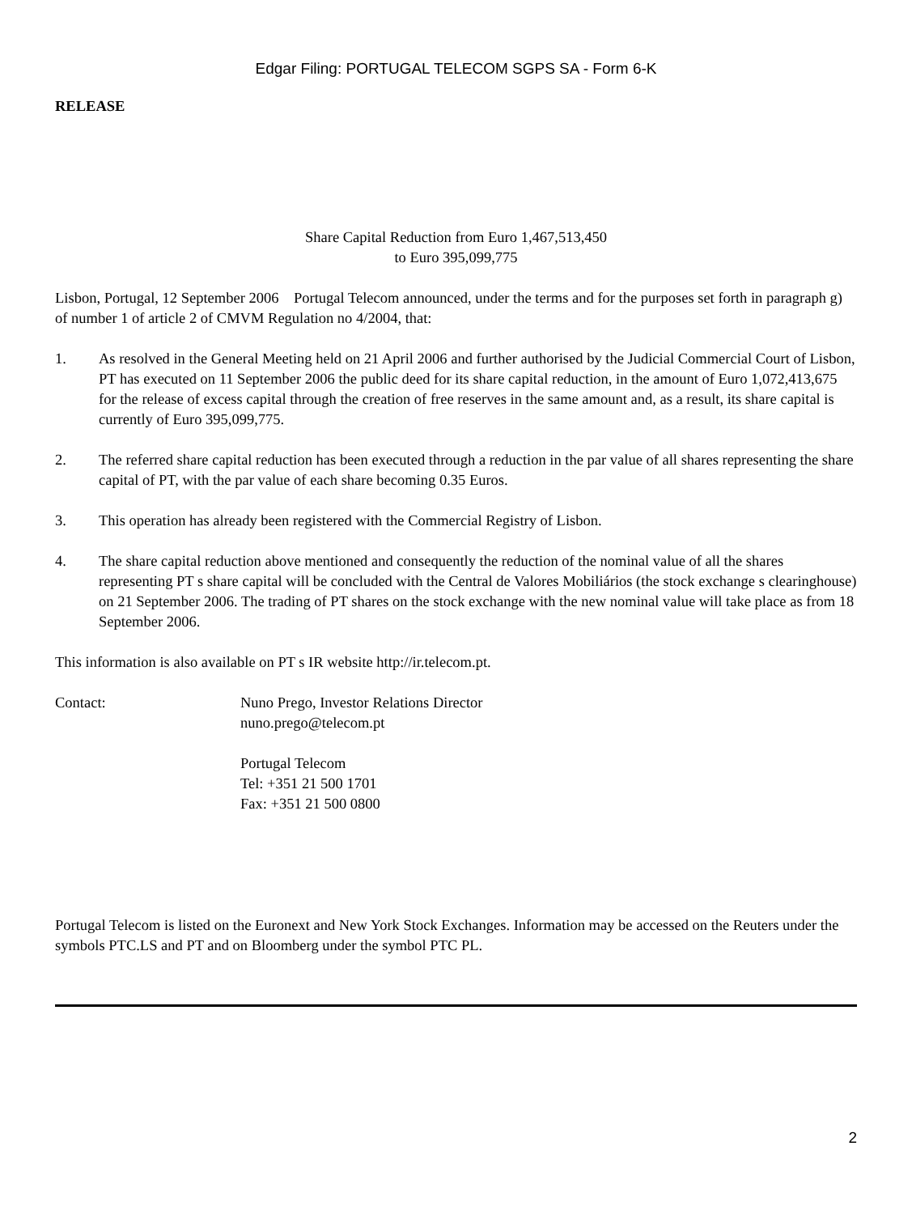Edgar Filing: PORTUGAL TELECOM SGPS SA - Form 6-K
RELEASE
Share Capital Reduction from Euro 1,467,513,450
to Euro 395,099,775
Lisbon, Portugal, 12 September 2006 Portugal Telecom announced, under the terms and for the purposes set forth in paragraph g) of number 1 of article 2 of CMVM Regulation no 4/2004, that:
1. As resolved in the General Meeting held on 21 April 2006 and further authorised by the Judicial Commercial Court of Lisbon, PT has executed on 11 September 2006 the public deed for its share capital reduction, in the amount of Euro 1,072,413,675 for the release of excess capital through the creation of free reserves in the same amount and, as a result, its share capital is currently of Euro 395,099,775.
2. The referred share capital reduction has been executed through a reduction in the par value of all shares representing the share capital of PT, with the par value of each share becoming 0.35 Euros.
3. This operation has already been registered with the Commercial Registry of Lisbon.
4. The share capital reduction above mentioned and consequently the reduction of the nominal value of all the shares representing PT s share capital will be concluded with the Central de Valores Mobiliários (the stock exchange s clearinghouse) on 21 September 2006. The trading of PT shares on the stock exchange with the new nominal value will take place as from 18 September 2006.
This information is also available on PT s IR website http://ir.telecom.pt.
Contact: Nuno Prego, Investor Relations Director
nuno.prego@telecom.pt
Portugal Telecom
Tel: +351 21 500 1701
Fax: +351 21 500 0800
Portugal Telecom is listed on the Euronext and New York Stock Exchanges. Information may be accessed on the Reuters under the symbols PTC.LS and PT and on Bloomberg under the symbol PTC PL.
2